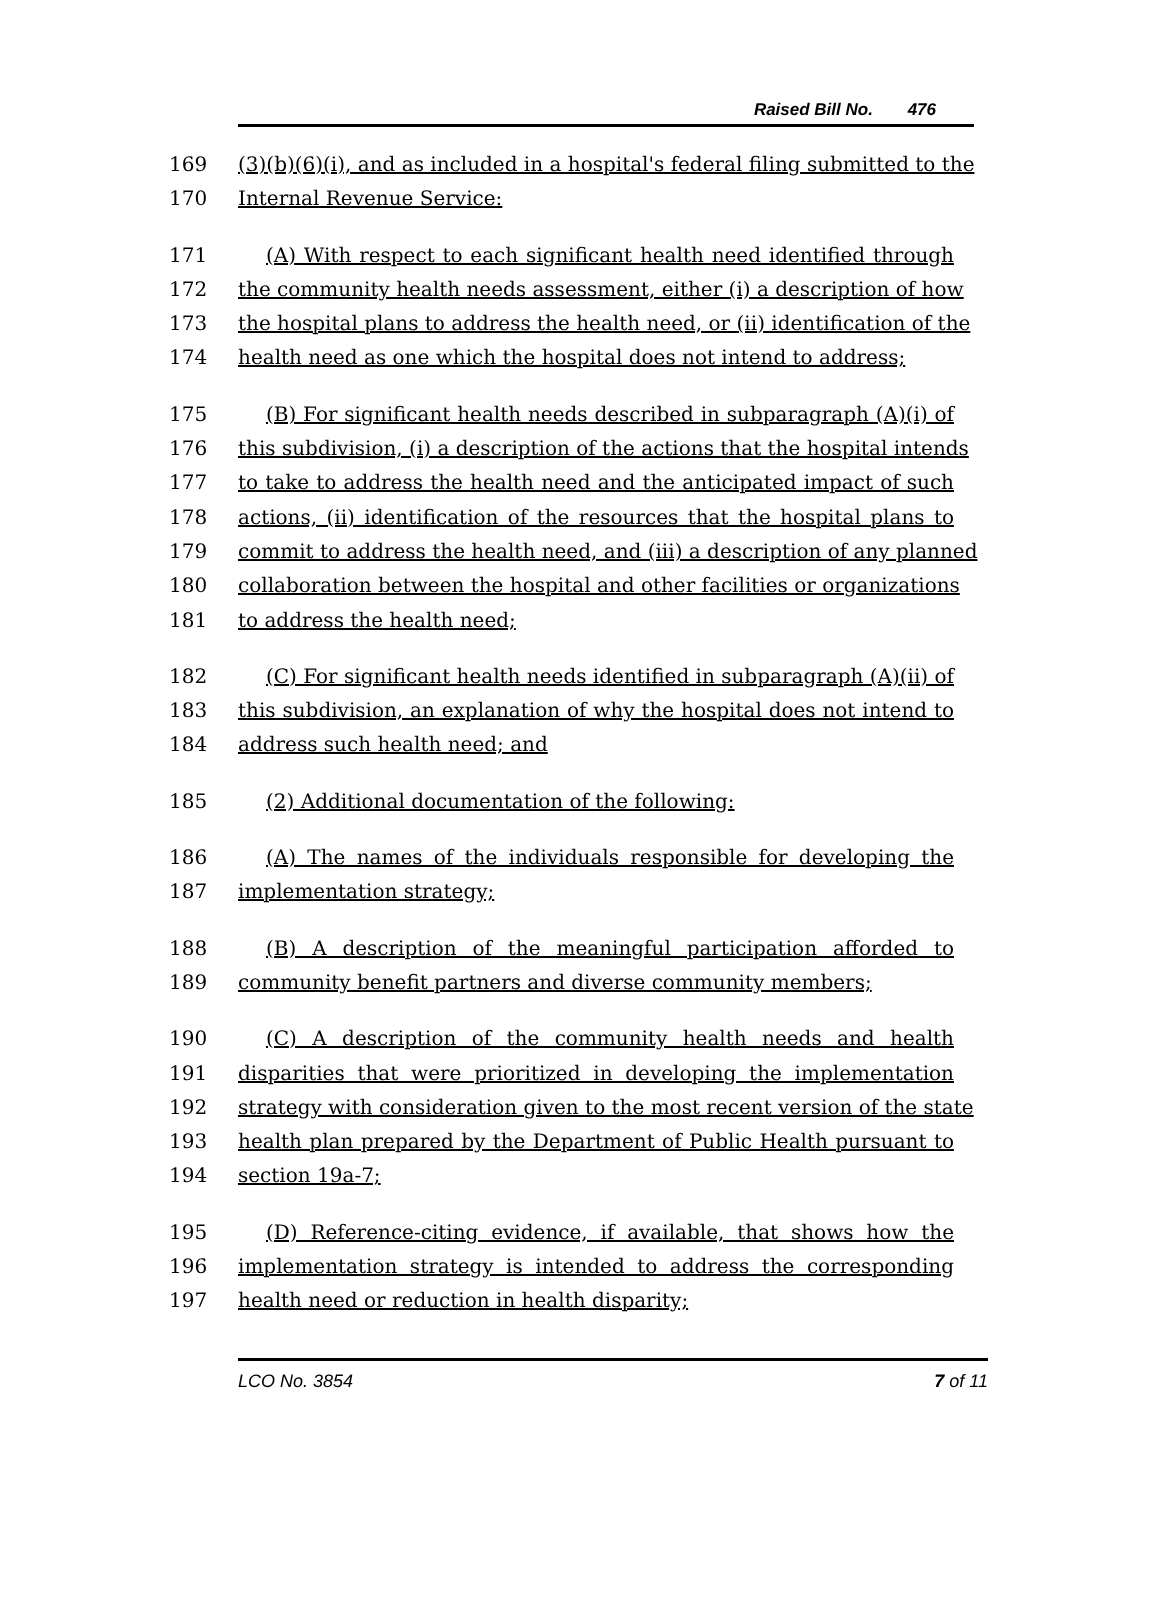Raised Bill No. 476
169 (3)(b)(6)(i), and as included in a hospital's federal filing submitted to the
170 Internal Revenue Service:
171 (A) With respect to each significant health need identified through
172 the community health needs assessment, either (i) a description of how
173 the hospital plans to address the health need, or (ii) identification of the
174 health need as one which the hospital does not intend to address;
175 (B) For significant health needs described in subparagraph (A)(i) of
176 this subdivision, (i) a description of the actions that the hospital intends
177 to take to address the health need and the anticipated impact of such
178 actions, (ii) identification of the resources that the hospital plans to
179 commit to address the health need, and (iii) a description of any planned
180 collaboration between the hospital and other facilities or organizations
181 to address the health need;
182 (C) For significant health needs identified in subparagraph (A)(ii) of
183 this subdivision, an explanation of why the hospital does not intend to
184 address such health need; and
185 (2) Additional documentation of the following:
186 (A) The names of the individuals responsible for developing the
187 implementation strategy;
188 (B) A description of the meaningful participation afforded to
189 community benefit partners and diverse community members;
190 (C) A description of the community health needs and health
191 disparities that were prioritized in developing the implementation
192 strategy with consideration given to the most recent version of the state
193 health plan prepared by the Department of Public Health pursuant to
194 section 19a-7;
195 (D) Reference-citing evidence, if available, that shows how the
196 implementation strategy is intended to address the corresponding
197 health need or reduction in health disparity;
LCO No. 3854 7 of 11